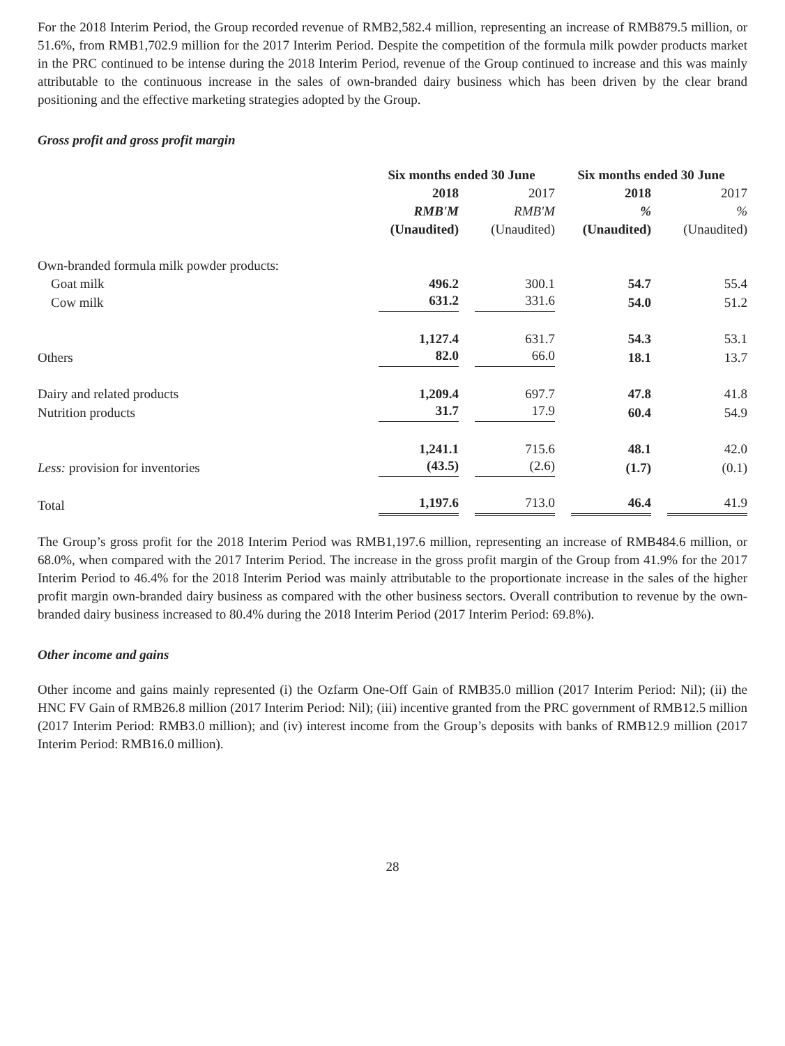For the 2018 Interim Period, the Group recorded revenue of RMB2,582.4 million, representing an increase of RMB879.5 million, or 51.6%, from RMB1,702.9 million for the 2017 Interim Period. Despite the competition of the formula milk powder products market in the PRC continued to be intense during the 2018 Interim Period, revenue of the Group continued to increase and this was mainly attributable to the continuous increase in the sales of own-branded dairy business which has been driven by the clear brand positioning and the effective marketing strategies adopted by the Group.
Gross profit and gross profit margin
| | Six months ended 30 June | | Six months ended 30 June | |
| --- | --- | --- | --- | --- |
| | 2018 | 2017 | 2018 | 2017 |
| | RMB'M | RMB'M | % | % |
| | (Unaudited) | (Unaudited) | (Unaudited) | (Unaudited) |
| Own-branded formula milk powder products: | | | | |
| Goat milk | 496.2 | 300.1 | 54.7 | 55.4 |
| Cow milk | 631.2 | 331.6 | 54.0 | 51.2 |
| | 1,127.4 | 631.7 | 54.3 | 53.1 |
| Others | 82.0 | 66.0 | 18.1 | 13.7 |
| Dairy and related products | 1,209.4 | 697.7 | 47.8 | 41.8 |
| Nutrition products | 31.7 | 17.9 | 60.4 | 54.9 |
| | 1,241.1 | 715.6 | 48.1 | 42.0 |
| Less: provision for inventories | (43.5) | (2.6) | (1.7) | (0.1) |
| Total | 1,197.6 | 713.0 | 46.4 | 41.9 |
The Group’s gross profit for the 2018 Interim Period was RMB1,197.6 million, representing an increase of RMB484.6 million, or 68.0%, when compared with the 2017 Interim Period. The increase in the gross profit margin of the Group from 41.9% for the 2017 Interim Period to 46.4% for the 2018 Interim Period was mainly attributable to the proportionate increase in the sales of the higher profit margin own-branded dairy business as compared with the other business sectors. Overall contribution to revenue by the own-branded dairy business increased to 80.4% during the 2018 Interim Period (2017 Interim Period: 69.8%).
Other income and gains
Other income and gains mainly represented (i) the Ozfarm One-Off Gain of RMB35.0 million (2017 Interim Period: Nil); (ii) the HNC FV Gain of RMB26.8 million (2017 Interim Period: Nil); (iii) incentive granted from the PRC government of RMB12.5 million (2017 Interim Period: RMB3.0 million); and (iv) interest income from the Group’s deposits with banks of RMB12.9 million (2017 Interim Period: RMB16.0 million).
28